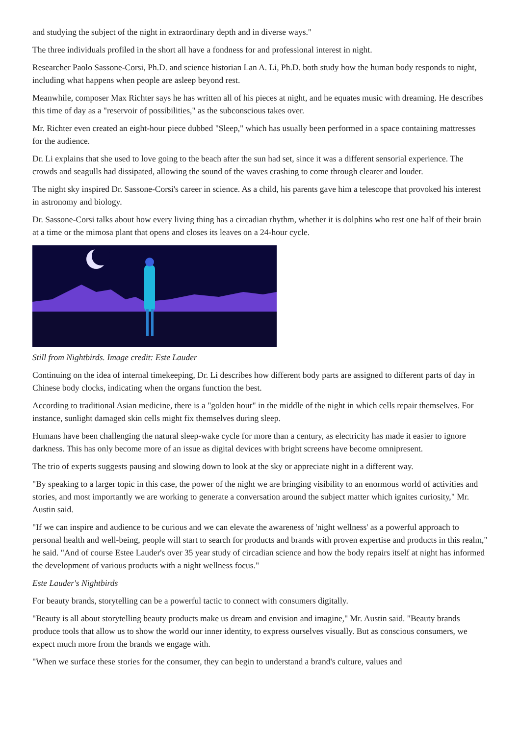and studying the subject of the night in extraordinary depth and in diverse ways."
The three individuals profiled in the short all have a fondness for and professional interest in night.
Researcher Paolo Sassone-Corsi, Ph.D. and science historian Lan A. Li, Ph.D. both study how the human body responds to night, including what happens when people are asleep beyond rest.
Meanwhile, composer Max Richter says he has written all of his pieces at night, and he equates music with dreaming. He describes this time of day as a "reservoir of possibilities," as the subconscious takes over.
Mr. Richter even created an eight-hour piece dubbed "Sleep," which has usually been performed in a space containing mattresses for the audience.
Dr. Li explains that she used to love going to the beach after the sun had set, since it was a different sensorial experience. The crowds and seagulls had dissipated, allowing the sound of the waves crashing to come through clearer and louder.
The night sky inspired Dr. Sassone-Corsi's career in science. As a child, his parents gave him a telescope that provoked his interest in astronomy and biology.
Dr. Sassone-Corsi talks about how every living thing has a circadian rhythm, whether it is dolphins who rest one half of their brain at a time or the mimosa plant that opens and closes its leaves on a 24-hour cycle.
Still from Nightbirds. Image credit: Este Lauder
Continuing on the idea of internal timekeeping, Dr. Li describes how different body parts are assigned to different parts of day in Chinese body clocks, indicating when the organs function the best.
According to traditional Asian medicine, there is a "golden hour" in the middle of the night in which cells repair themselves. For instance, sunlight damaged skin cells might fix themselves during sleep.
Humans have been challenging the natural sleep-wake cycle for more than a century, as electricity has made it easier to ignore darkness. This has only become more of an issue as digital devices with bright screens have become omnipresent.
The trio of experts suggests pausing and slowing down to look at the sky or appreciate night in a different way.
"By speaking to a larger topic in this case, the power of the night we are bringing visibility to an enormous world of activities and stories, and most importantly we are working to generate a conversation around the subject matter which ignites curiosity," Mr. Austin said.
"If we can inspire and audience to be curious and we can elevate the awareness of 'night wellness' as a powerful approach to personal health and well-being, people will start to search for products and brands with proven expertise and products in this realm," he said. "And of course Estee Lauder's over 35 year study of circadian science and how the body repairs itself at night has informed the development of various products with a night wellness focus."
Este Lauder's Nightbirds
For beauty brands, storytelling can be a powerful tactic to connect with consumers digitally.
"Beauty is all about storytelling beauty products make us dream and envision and imagine," Mr. Austin said. "Beauty brands produce tools that allow us to show the world our inner identity, to express ourselves visually. But as conscious consumers, we expect much more from the brands we engage with.
"When we surface these stories for the consumer, they can begin to understand a brand's culture, values and